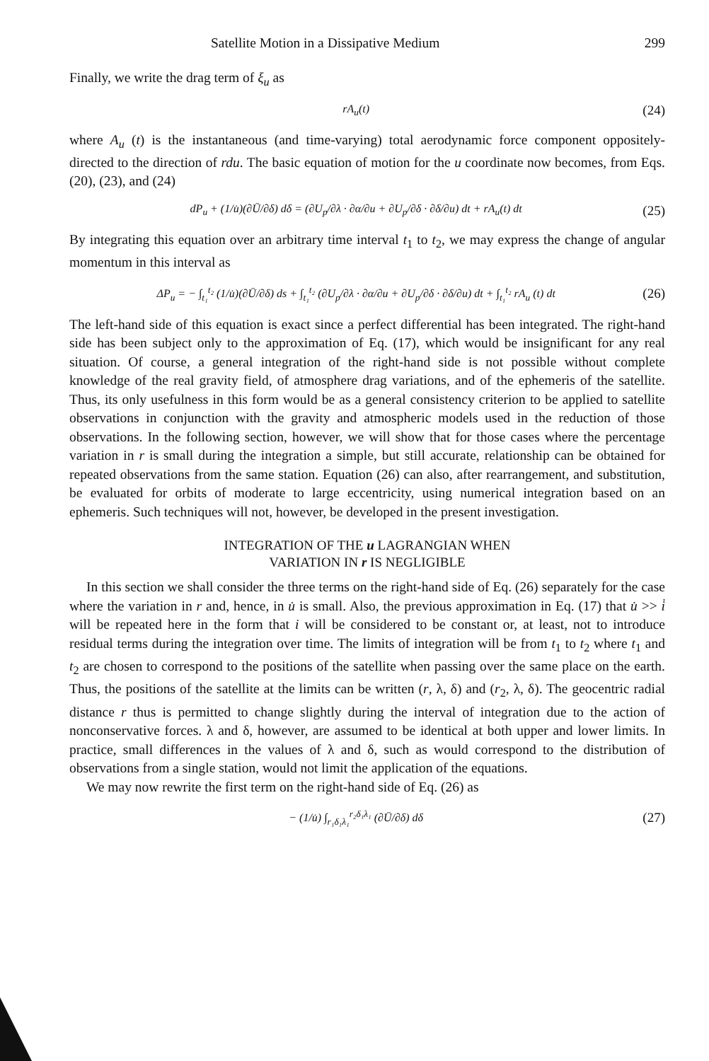Satellite Motion in a Dissipative Medium 299
Finally, we write the drag term of ξ<sub>u</sub> as
rA<sub>u</sub>(t) (24)
where A<sub>u</sub> (t) is the instantaneous (and time-varying) total aerodynamic force component oppositely-directed to the direction of rdu. The basic equation of motion for the u coordinate now becomes, from Eqs. (20), (23), and (24)
dP<sub>u</sub> + (1/u̇)(∂Ū/∂δ) dδ = (∂U<sub>p</sub>/∂λ · ∂α/∂u + ∂U<sub>p</sub>/∂δ · ∂δ/∂u) dt + rA<sub>u</sub>(t) dt (25)
By integrating this equation over an arbitrary time interval t<sub>1</sub> to t<sub>2</sub>, we may express the change of angular momentum in this interval as
ΔP<sub>u</sub> = − ∫<sub>t₁</sub><sup>t₂</sup> (1/u̇)(∂Ū/∂δ) ds + ∫<sub>t₁</sub><sup>t₂</sup> (∂U<sub>p</sub>/∂λ · ∂α/∂u + ∂U<sub>p</sub>/∂δ · ∂δ/∂u) dt + ∫<sub>t₁</sub><sup>t₂</sup> rA<sub>u</sub> (t) dt (26)
The left-hand side of this equation is exact since a perfect differential has been integrated. The right-hand side has been subject only to the approximation of Eq. (17), which would be insignificant for any real situation. Of course, a general integration of the right-hand side is not possible without complete knowledge of the real gravity field, of atmosphere drag variations, and of the ephemeris of the satellite. Thus, its only usefulness in this form would be as a general consistency criterion to be applied to satellite observations in conjunction with the gravity and atmospheric models used in the reduction of those observations. In the following section, however, we will show that for those cases where the percentage variation in r is small during the integration a simple, but still accurate, relationship can be obtained for repeated observations from the same station. Equation (26) can also, after rearrangement, and substitution, be evaluated for orbits of moderate to large eccentricity, using numerical integration based on an ephemeris. Such techniques will not, however, be developed in the present investigation.
INTEGRATION OF THE u LAGRANGIAN WHEN
VARIATION IN r IS NEGLIGIBLE
In this section we shall consider the three terms on the right-hand side of Eq. (26) separately for the case where the variation in r and, hence, in u̇ is small. Also, the previous approximation in Eq. (17) that u̇ >> i̇ will be repeated here in the form that i will be considered to be constant or, at least, not to introduce residual terms during the integration over time. The limits of integration will be from t<sub>1</sub> to t<sub>2</sub> where t<sub>1</sub> and t<sub>2</sub> are chosen to correspond to the positions of the satellite when passing over the same place on the earth. Thus, the positions of the satellite at the limits can be written (r, λ, δ) and (r<sub>2</sub>, λ, δ). The geocentric radial distance r thus is permitted to change slightly during the interval of integration due to the action of nonconservative forces. λ and δ, however, are assumed to be identical at both upper and lower limits. In practice, small differences in the values of λ and δ, such as would correspond to the distribution of observations from a single station, would not limit the application of the equations.
We may now rewrite the first term on the right-hand side of Eq. (26) as
− (1/u̇) ∫<sub>r₁δ₁λ₁</sub><sup>r₂δ₁λ₁</sup> (∂Ū/∂δ) dδ (27)